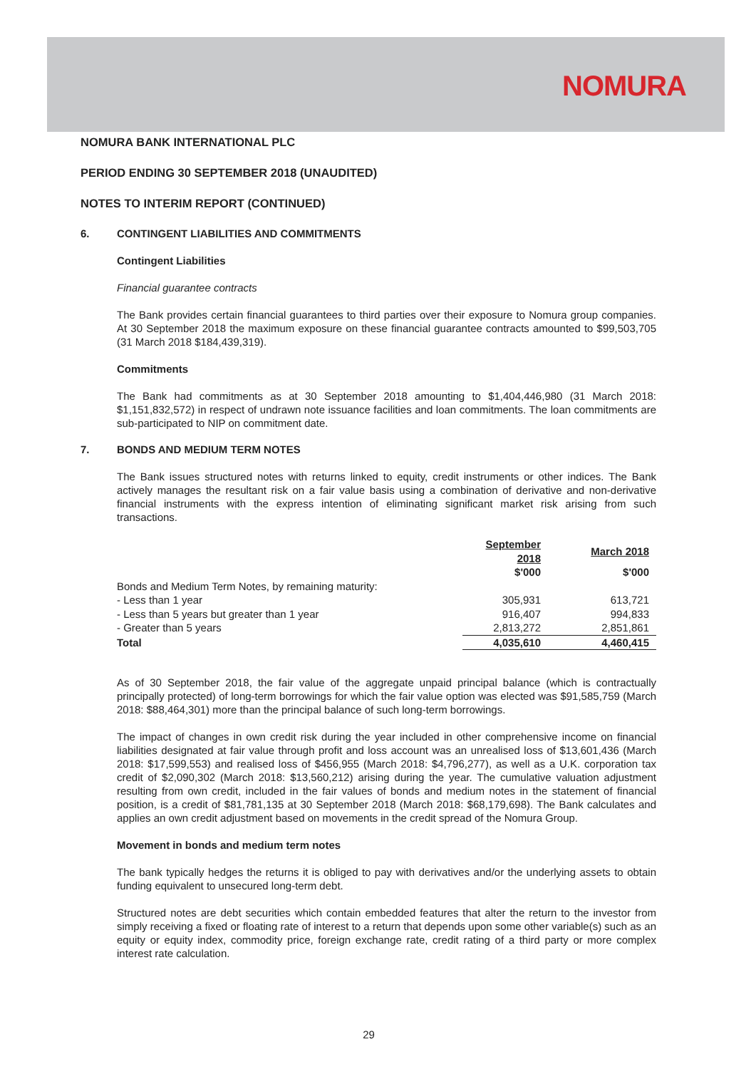NOMURA
NOMURA BANK INTERNATIONAL PLC
PERIOD ENDING 30 SEPTEMBER 2018 (UNAUDITED)
NOTES TO INTERIM REPORT (CONTINUED)
6. CONTINGENT LIABILITIES AND COMMITMENTS
Contingent Liabilities
Financial guarantee contracts
The Bank provides certain financial guarantees to third parties over their exposure to Nomura group companies. At 30 September 2018 the maximum exposure on these financial guarantee contracts amounted to $99,503,705 (31 March 2018 $184,439,319).
Commitments
The Bank had commitments as at 30 September 2018 amounting to $1,404,446,980 (31 March 2018: $1,151,832,572) in respect of undrawn note issuance facilities and loan commitments. The loan commitments are sub-participated to NIP on commitment date.
7. BONDS AND MEDIUM TERM NOTES
The Bank issues structured notes with returns linked to equity, credit instruments or other indices. The Bank actively manages the resultant risk on a fair value basis using a combination of derivative and non-derivative financial instruments with the express intention of eliminating significant market risk arising from such transactions.
| | September 2018 | | March 2018 | |
| --- | --- | --- | --- | --- |
| | $'000 | | $'000 | |
| Bonds and Medium Term Notes, by remaining maturity: | | | | |
| - Less than 1 year | 305,931 | | 613,721 | |
| - Less than 5 years but greater than 1 year | 916,407 | | 994,833 | |
| - Greater than 5 years | 2,813,272 | | 2,851,861 | |
| Total | 4,035,610 | | 4,460,415 | |
As of 30 September 2018, the fair value of the aggregate unpaid principal balance (which is contractually principally protected) of long-term borrowings for which the fair value option was elected was $91,585,759 (March 2018: $88,464,301) more than the principal balance of such long-term borrowings.
The impact of changes in own credit risk during the year included in other comprehensive income on financial liabilities designated at fair value through profit and loss account was an unrealised loss of $13,601,436 (March 2018: $17,599,553) and realised loss of $456,955 (March 2018: $4,796,277), as well as a U.K. corporation tax credit of $2,090,302 (March 2018: $13,560,212) arising during the year. The cumulative valuation adjustment resulting from own credit, included in the fair values of bonds and medium notes in the statement of financial position, is a credit of $81,781,135 at 30 September 2018 (March 2018: $68,179,698). The Bank calculates and applies an own credit adjustment based on movements in the credit spread of the Nomura Group.
Movement in bonds and medium term notes
The bank typically hedges the returns it is obliged to pay with derivatives and/or the underlying assets to obtain funding equivalent to unsecured long-term debt.
Structured notes are debt securities which contain embedded features that alter the return to the investor from simply receiving a fixed or floating rate of interest to a return that depends upon some other variable(s) such as an equity or equity index, commodity price, foreign exchange rate, credit rating of a third party or more complex interest rate calculation.
29